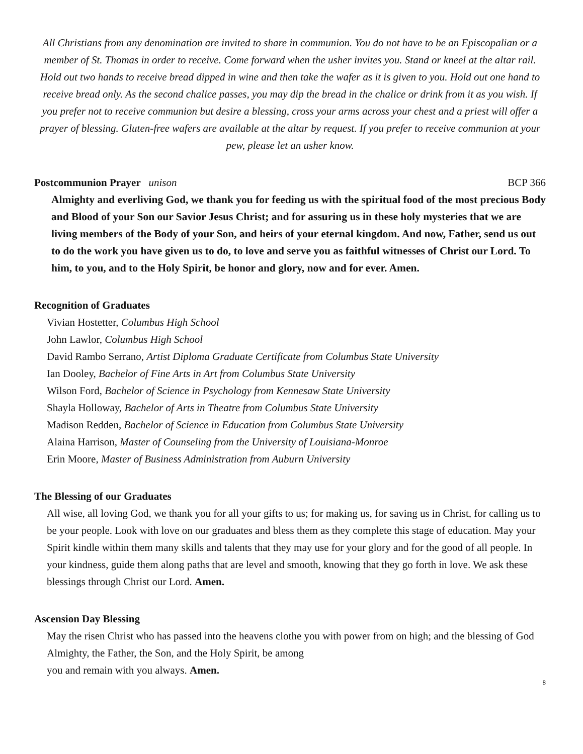All Christians from any denomination are invited to share in communion. You do not have to be an Episcopalian or a member of St. Thomas in order to receive. Come forward when the usher invites you. Stand or kneel at the altar rail. Hold out two hands to receive bread dipped in wine and then take the wafer as it is given to you. Hold out one hand to receive bread only. As the second chalice passes, you may dip the bread in the chalice or drink from it as you wish. If you prefer not to receive communion but desire a blessing, cross your arms across your chest and a priest will offer a prayer of blessing. Gluten-free wafers are available at the altar by request. If you prefer to receive communion at your pew, please let an usher know.
Postcommunion Prayer unison BCP 366
Almighty and everliving God, we thank you for feeding us with the spiritual food of the most precious Body and Blood of your Son our Savior Jesus Christ; and for assuring us in these holy mysteries that we are living members of the Body of your Son, and heirs of your eternal kingdom. And now, Father, send us out to do the work you have given us to do, to love and serve you as faithful witnesses of Christ our Lord. To him, to you, and to the Holy Spirit, be honor and glory, now and for ever. Amen.
Recognition of Graduates
Vivian Hostetter, Columbus High School
John Lawlor, Columbus High School
David Rambo Serrano, Artist Diploma Graduate Certificate from Columbus State University
Ian Dooley, Bachelor of Fine Arts in Art from Columbus State University
Wilson Ford, Bachelor of Science in Psychology from Kennesaw State University
Shayla Holloway, Bachelor of Arts in Theatre from Columbus State University
Madison Redden, Bachelor of Science in Education from Columbus State University
Alaina Harrison, Master of Counseling from the University of Louisiana-Monroe
Erin Moore, Master of Business Administration from Auburn University
The Blessing of our Graduates
All wise, all loving God, we thank you for all your gifts to us; for making us, for saving us in Christ, for calling us to be your people. Look with love on our graduates and bless them as they complete this stage of education. May your Spirit kindle within them many skills and talents that they may use for your glory and for the good of all people. In your kindness, guide them along paths that are level and smooth, knowing that they go forth in love. We ask these blessings through Christ our Lord. Amen.
Ascension Day Blessing
May the risen Christ who has passed into the heavens clothe you with power from on high; and the blessing of God Almighty, the Father, the Son, and the Holy Spirit, be among
you and remain with you always. Amen.
8